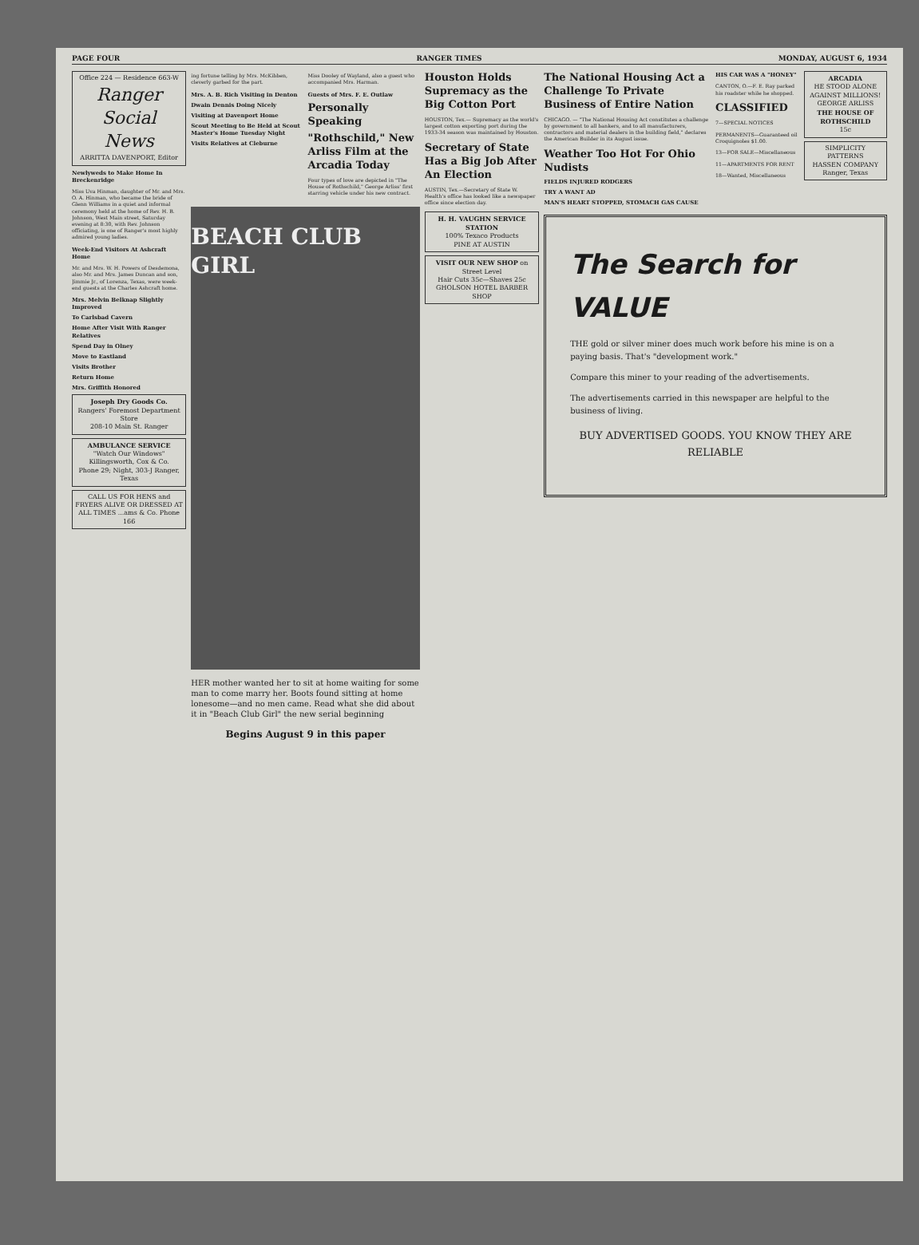PAGE FOUR RANGER TIMES MONDAY, AUGUST 6, 1934
Office 224 — Residence 663-W
Ranger Social News
ARRITTA DAVENPORT, Editor
Newlyweds to Make Home In Breckenridge
Miss Uva Hinman, daughter of Mr. and Mrs. O. A. Hinman, who became the bride of Glenn Williams in a quiet and informal ceremony held at the home of Rev. H. B. Johnson, West Main street, Saturday evening at 8:30, with Rev. Johnson officiating, is one of Ranger's most highly admired young ladies.
Week-End Visitors At Ashcraft Home
Mr. and Mrs. W. H. Powers of Desdemona, also Mr. and Mrs. James Duncan and son, Jimmie Jr., of Lorenza, Texas, were week-end guests at the Charles Ashcraft home.
Mrs. Melvin Belknap Slightly Improved
To Carlsbad Cavern
Home After Visit With Ranger Relatives
Spend Day in Olney
Move to Eastland
Visits Brother
Return Home
Mrs. Griffith Honored
Joseph Dry Goods Co.
Rangers' Foremost Department Store
208-10 Main St. Ranger
AMBULANCE SERVICE
"Watch Our Windows"
Killingsworth, Cox & Co.
Phone 29; Night, 303-J Ranger, Texas
CALL US FOR HENS and FRYERS ALIVE OR DRESSED AT ALL TIMES ...ams & Co. Phone 166
ing fortune telling by Mrs. McKibben, cleverly garbed for the part.
Mrs. A. B. Rich Visiting in Denton
Dwain Dennis Doing Nicely
Visiting at Davenport Home
Scout Meeting to Be Held at Scout Master's Home Tuesday Night
Visits Relatives at Cleburne
Miss Dooley of Wayland, also a guest who accompanied Mrs. Harman.
Guests of Mrs. F. E. Outlaw
Personally Speaking
"Rothschild," New Arliss Film at the Arcadia Today
Four types of love are depicted in "The House of Rothschild," George Arliss' first starring vehicle under his new contract.
BEACH CLUB GIRL
HER mother wanted her to sit at home waiting for some man to come marry her. Boots found sitting at home lonesome—and no men came. Read what she did about it in "Beach Club Girl" the new serial beginning
Begins August 9 in this paper
Houston Holds Supremacy as the Big Cotton Port
HOUSTON, Tex.— Supremacy as the world's largest cotton exporting port during the 1933-34 season was maintained by Houston.
Secretary of State Has a Big Job After An Election
AUSTIN, Tex.—Secretary of State W. Health's office has looked like a newspaper office since election day.
H. H. VAUGHN SERVICE STATION
100% Texaco Products
PINE AT AUSTIN
VISIT OUR NEW SHOP on Street Level
Hair Cuts 35c—Shaves 25c
GHOLSON HOTEL BARBER SHOP
The National Housing Act a Challenge To Private Business of Entire Nation
CHICAGO. — "The National Housing Act constitutes a challenge by government to all bankers, and to all manufacturers, contractors and material dealers in the building field," declares the American Builder in its August issue.
Weather Too Hot For Ohio Nudists
FIELDS INJURED RODGERS
TRY A WANT AD
MAN'S HEART STOPPED, STOMACH GAS CAUSE
HIS CAR WAS A "HONEY"
CANTON, O.—F. E. Ray parked his roadster while he shopped.
CLASSIFIED
7—SPECIAL NOTICES
PERMANENTS—Guaranteed oil Croquignoles $1.00.
13—FOR SALE—Miscellaneous
11—APARTMENTS FOR RENT
18—Wanted, Miscellaneous
ARCADIA
HE STOOD ALONE AGAINST MILLIONS!
GEORGE ARLISS
THE HOUSE OF ROTHSCHILD
15c
SIMPLICITY PATTERNS
HASSEN COMPANY Ranger, Texas
The Search for VALUE
THE gold or silver miner does much work before his mine is on a paying basis. That's "development work."
Compare this miner to your reading of the advertisements.
The advertisements carried in this newspaper are helpful to the business of living.
BUY ADVERTISED GOODS. YOU KNOW THEY ARE RELIABLE